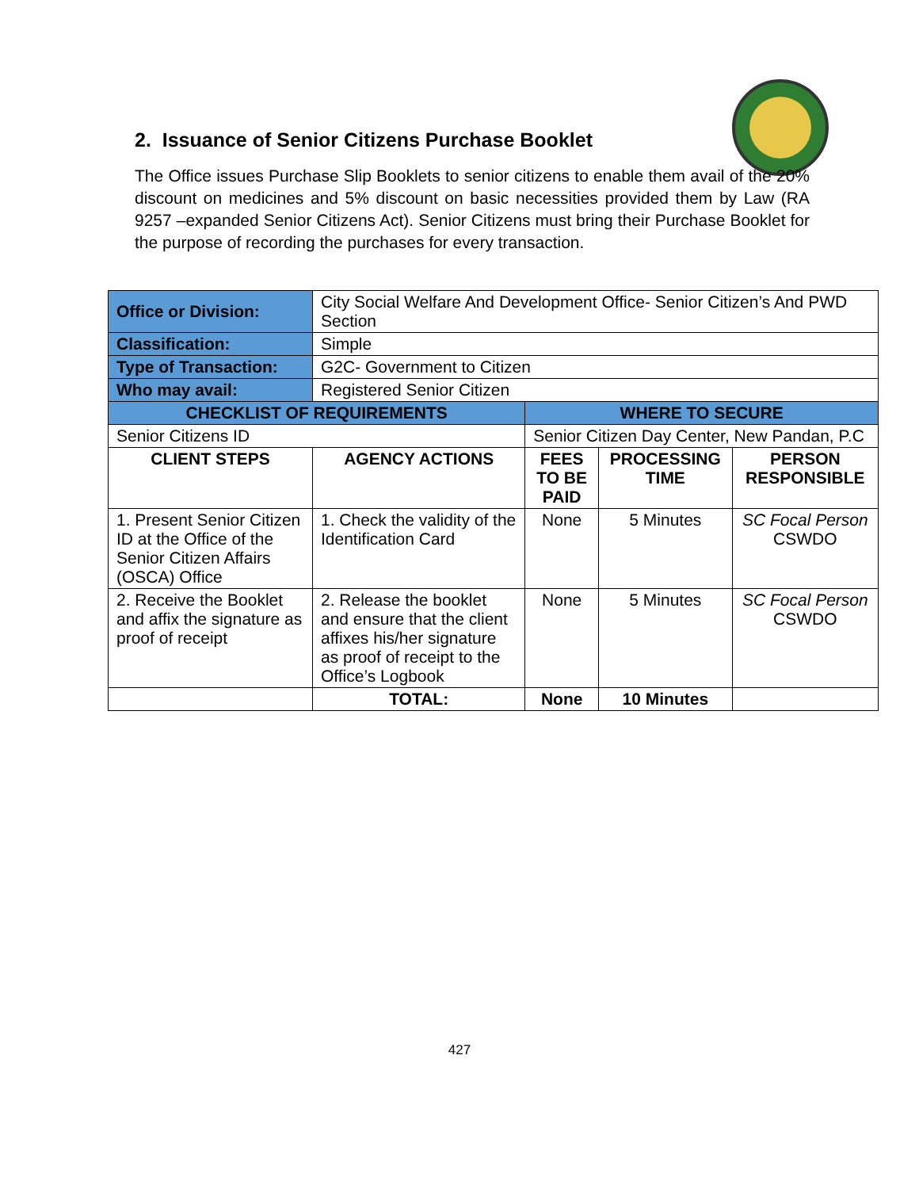2. Issuance of Senior Citizens Purchase Booklet
The Office issues Purchase Slip Booklets to senior citizens to enable them avail of the 20% discount on medicines and 5% discount on basic necessities provided them by Law (RA 9257 –expanded Senior Citizens Act). Senior Citizens must bring their Purchase Booklet for the purpose of recording the purchases for every transaction.
| Office or Division: | City Social Welfare And Development Office- Senior Citizen’s And PWD Section | | | |
| Classification: | Simple | | | |
| Type of Transaction: | G2C- Government to Citizen | | | |
| Who may avail: | Registered Senior Citizen | | | |
| CHECKLIST OF REQUIREMENTS | | WHERE TO SECURE | | |
| Senior Citizens ID | | Senior Citizen Day Center, New Pandan, P.C | | |
| CLIENT STEPS | AGENCY ACTIONS | FEES TO BE PAID | PROCESSING TIME | PERSON RESPONSIBLE |
| 1. Present Senior Citizen ID at the Office of the Senior Citizen Affairs (OSCA) Office | 1. Check the validity of the Identification Card | None | 5 Minutes | SC Focal Person CSWDO |
| 2. Receive the Booklet and affix the signature as proof of receipt | 2. Release the booklet and ensure that the client affixes his/her signature as proof of receipt to the Office’s Logbook | None | 5 Minutes | SC Focal Person CSWDO |
| | TOTAL: | None | 10 Minutes | |
427